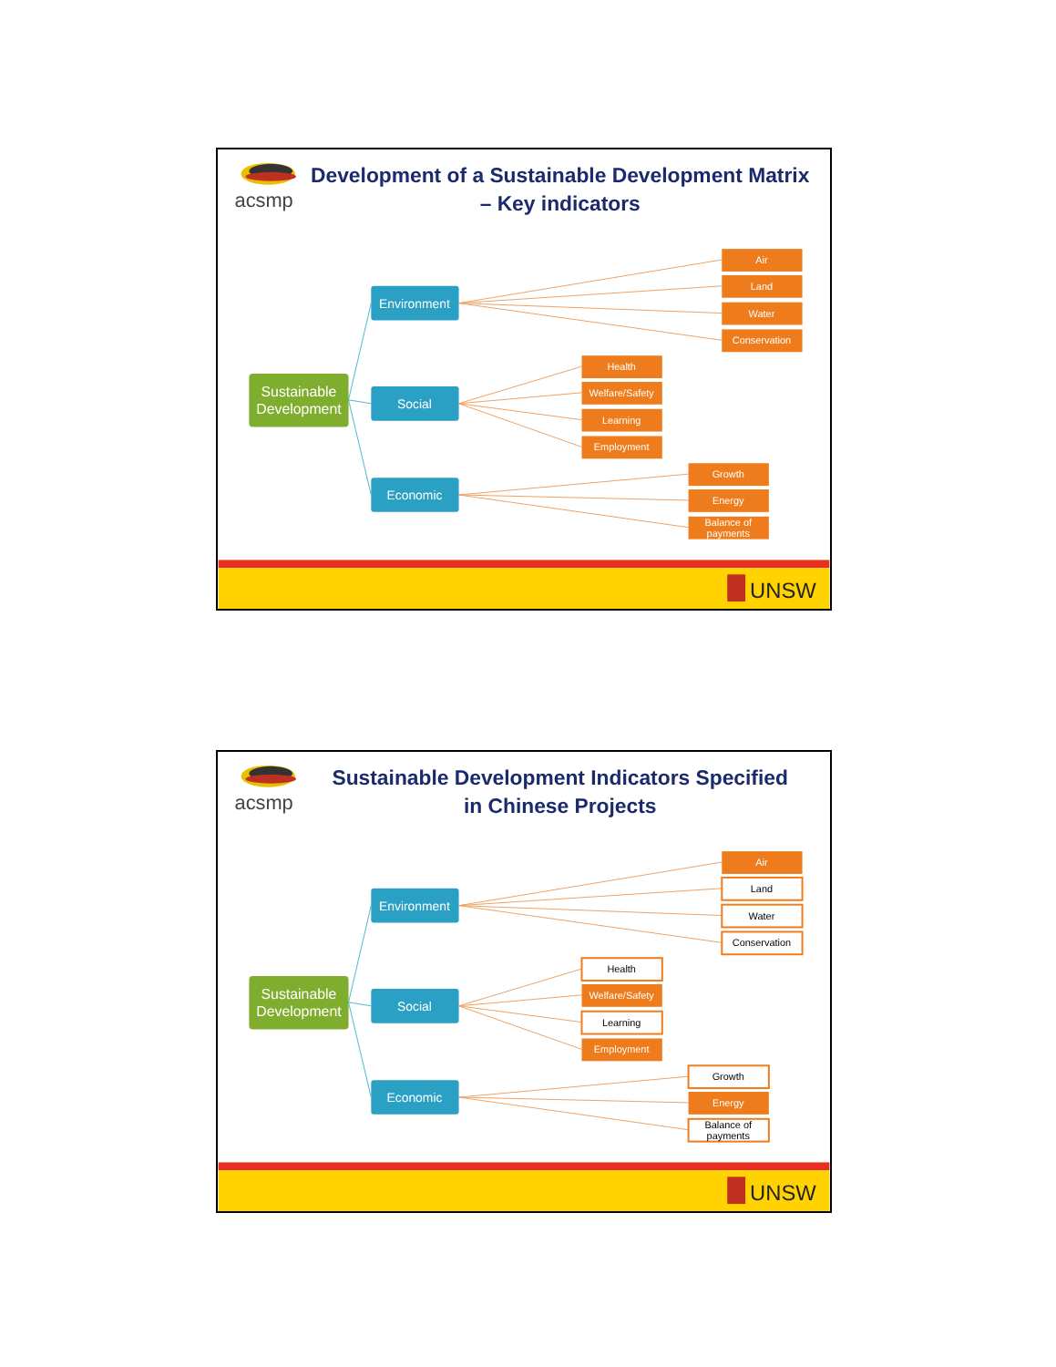acsmp
Development of a Sustainable Development Matrix
– Key indicators
Sustainable
Development
Environment
Social
Economic
Air
Land
Water
Conservation
Health
Welfare/Safety
Learning
Employment
Growth
Energy
Balance of
payments
UNSW
acsmp
Sustainable Development Indicators Specified
in Chinese Projects
Sustainable
Development
Environment
Social
Economic
Air
Land
Water
Conservation
Health
Welfare/Safety
Learning
Employment
Growth
Energy
Balance of
payments
UNSW